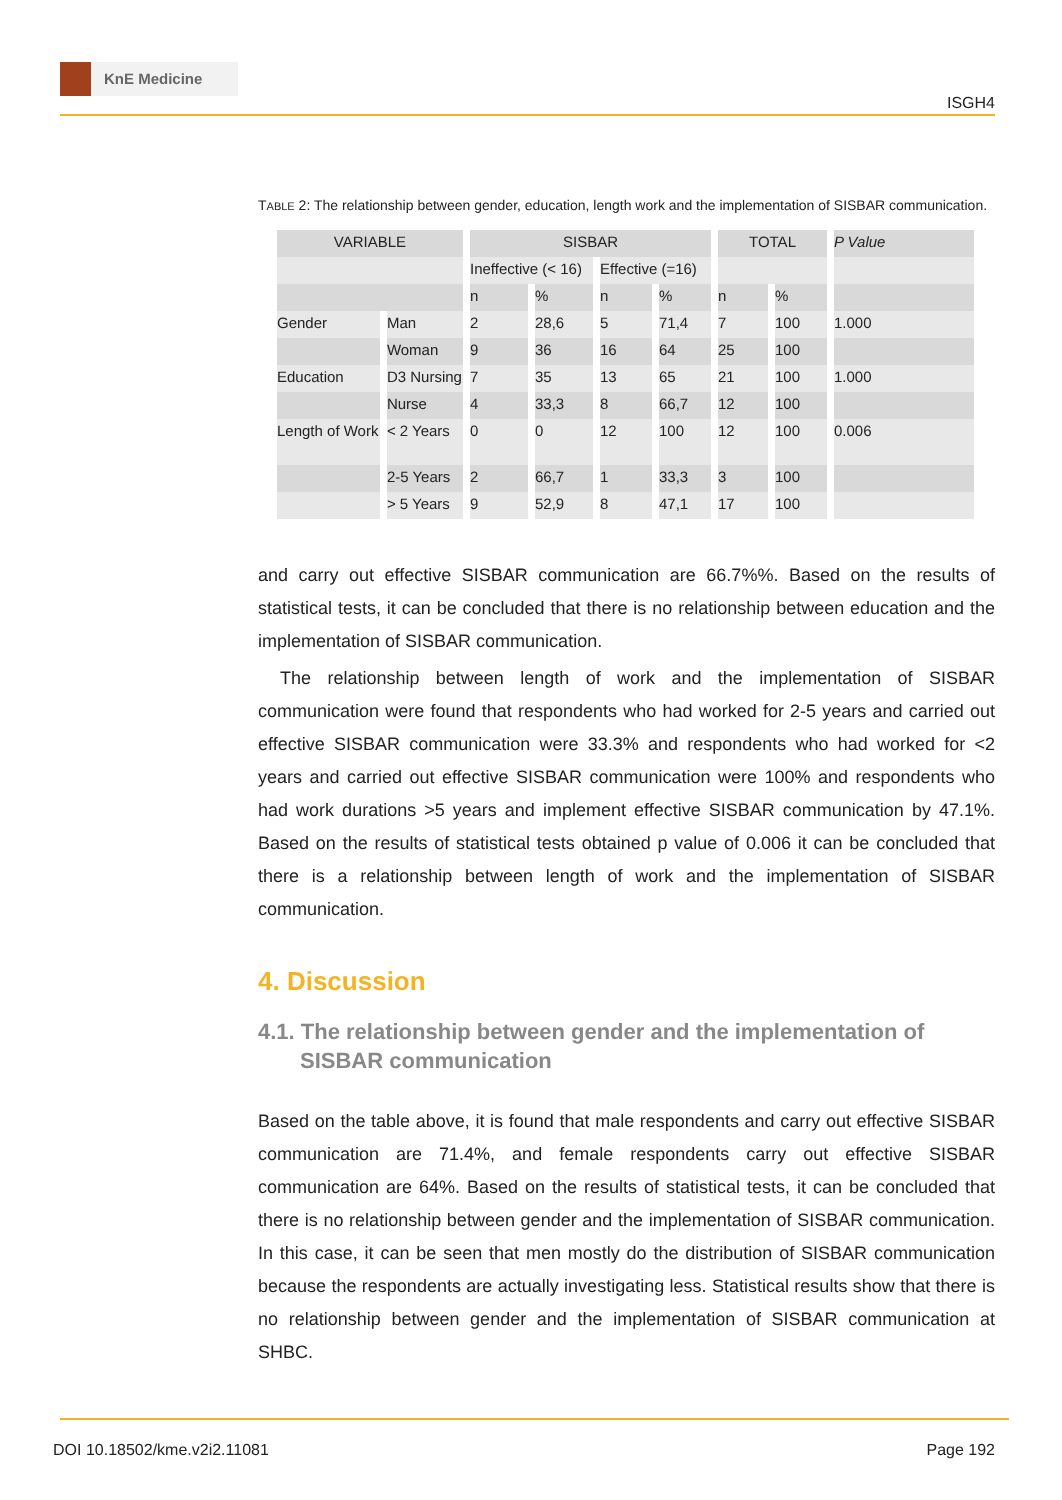KnE Medicine
ISGH4
TABLE 2: The relationship between gender, education, length work and the implementation of SISBAR communication.
| VARIABLE | | SISBAR | | | | TOTAL | | P Value |
| | | Ineffective (< 16) | | Effective (=16) | | | | |
| | | n | % | n | % | n | % | |
| Gender | Man | 2 | 28,6 | 5 | 71,4 | 7 | 100 | 1.000 |
| | Woman | 9 | 36 | 16 | 64 | 25 | 100 | |
| Education | D3 Nursing | 7 | 35 | 13 | 65 | 21 | 100 | 1.000 |
| | Nurse | 4 | 33,3 | 8 | 66,7 | 12 | 100 | |
| Length of Work | < 2 Years | 0 | 0 | 12 | 100 | 12 | 100 | 0.006 |
| | 2-5 Years | 2 | 66,7 | 1 | 33,3 | 3 | 100 | |
| | > 5 Years | 9 | 52,9 | 8 | 47,1 | 17 | 100 | |
and carry out effective SISBAR communication are 66.7%%. Based on the results of statistical tests, it can be concluded that there is no relationship between education and the implementation of SISBAR communication.
The relationship between length of work and the implementation of SISBAR communication were found that respondents who had worked for 2-5 years and carried out effective SISBAR communication were 33.3% and respondents who had worked for <2 years and carried out effective SISBAR communication were 100% and respondents who had work durations >5 years and implement effective SISBAR communication by 47.1%. Based on the results of statistical tests obtained p value of 0.006 it can be concluded that there is a relationship between length of work and the implementation of SISBAR communication.
4. Discussion
4.1. The relationship between gender and the implementation of SISBAR communication
Based on the table above, it is found that male respondents and carry out effective SISBAR communication are 71.4%, and female respondents carry out effective SISBAR communication are 64%. Based on the results of statistical tests, it can be concluded that there is no relationship between gender and the implementation of SISBAR communication. In this case, it can be seen that men mostly do the distribution of SISBAR communication because the respondents are actually investigating less. Statistical results show that there is no relationship between gender and the implementation of SISBAR communication at SHBC.
DOI 10.18502/kme.v2i2.11081 Page 192